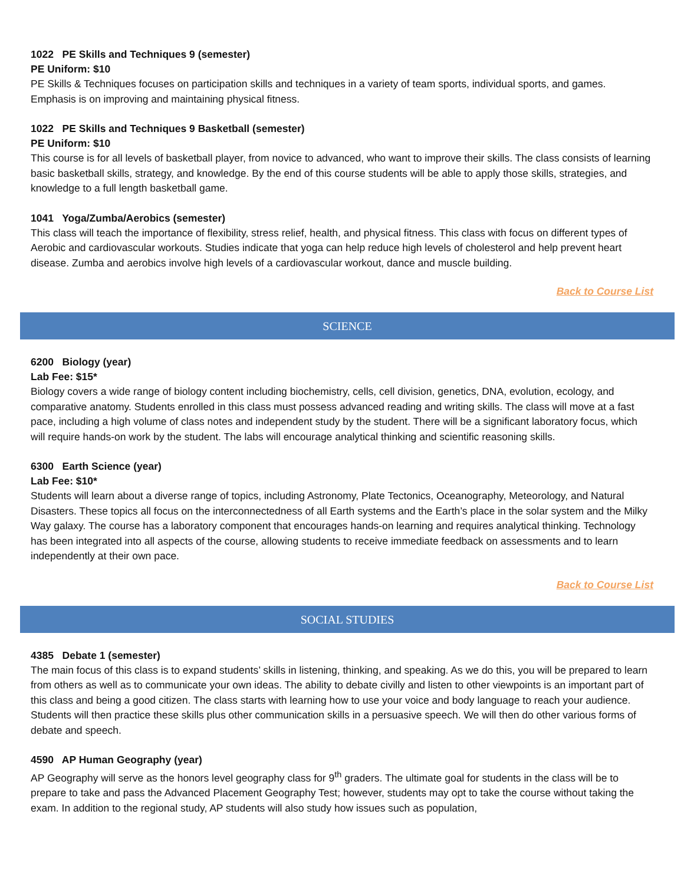1022 PE Skills and Techniques 9 (semester)
PE Uniform: $10
PE Skills & Techniques focuses on participation skills and techniques in a variety of team sports, individual sports, and games. Emphasis is on improving and maintaining physical fitness.
1022 PE Skills and Techniques 9 Basketball (semester)
PE Uniform: $10
This course is for all levels of basketball player, from novice to advanced, who want to improve their skills. The class consists of learning basic basketball skills, strategy, and knowledge. By the end of this course students will be able to apply those skills, strategies, and knowledge to a full length basketball game.
1041 Yoga/Zumba/Aerobics (semester)
This class will teach the importance of flexibility, stress relief, health, and physical fitness. This class with focus on different types of Aerobic and cardiovascular workouts. Studies indicate that yoga can help reduce high levels of cholesterol and help prevent heart disease. Zumba and aerobics involve high levels of a cardiovascular workout, dance and muscle building.
Back to Course List
SCIENCE
6200 Biology (year)
Lab Fee: $15*
Biology covers a wide range of biology content including biochemistry, cells, cell division, genetics, DNA, evolution, ecology, and comparative anatomy. Students enrolled in this class must possess advanced reading and writing skills. The class will move at a fast pace, including a high volume of class notes and independent study by the student. There will be a significant laboratory focus, which will require hands-on work by the student. The labs will encourage analytical thinking and scientific reasoning skills.
6300 Earth Science (year)
Lab Fee: $10*
Students will learn about a diverse range of topics, including Astronomy, Plate Tectonics, Oceanography, Meteorology, and Natural Disasters. These topics all focus on the interconnectedness of all Earth systems and the Earth’s place in the solar system and the Milky Way galaxy. The course has a laboratory component that encourages hands-on learning and requires analytical thinking. Technology has been integrated into all aspects of the course, allowing students to receive immediate feedback on assessments and to learn independently at their own pace.
Back to Course List
SOCIAL STUDIES
4385 Debate 1 (semester)
The main focus of this class is to expand students’ skills in listening, thinking, and speaking. As we do this, you will be prepared to learn from others as well as to communicate your own ideas. The ability to debate civilly and listen to other viewpoints is an important part of this class and being a good citizen. The class starts with learning how to use your voice and body language to reach your audience. Students will then practice these skills plus other communication skills in a persuasive speech. We will then do other various forms of debate and speech.
4590 AP Human Geography (year)
AP Geography will serve as the honors level geography class for 9<sup>th</sup> graders. The ultimate goal for students in the class will be to prepare to take and pass the Advanced Placement Geography Test; however, students may opt to take the course without taking the exam. In addition to the regional study, AP students will also study how issues such as population,